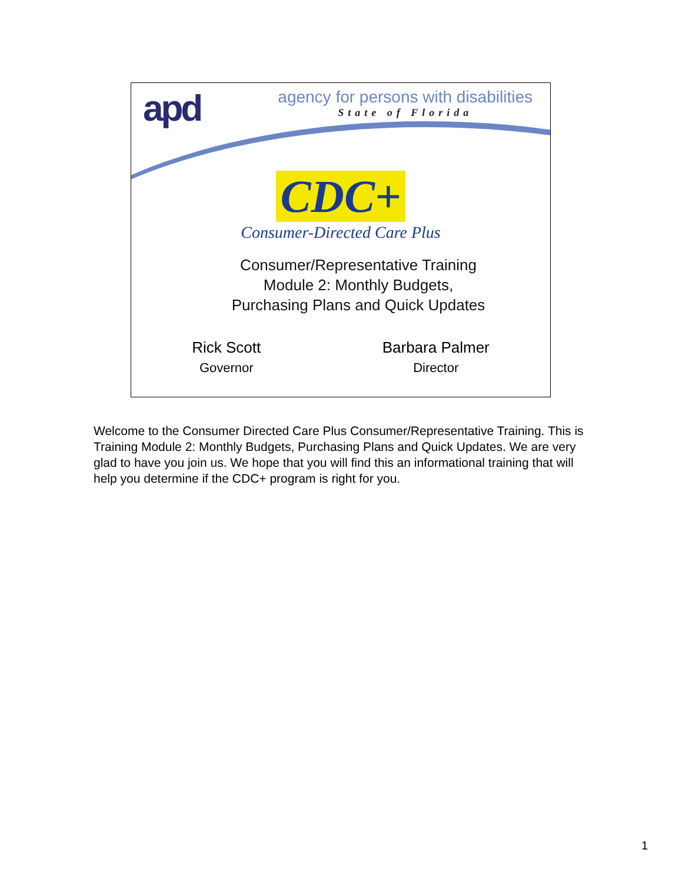apd
agency for persons with disabilities
State of Florida
CDC+
Consumer-Directed Care Plus
Consumer/Representative Training
Module 2: Monthly Budgets,
Purchasing Plans and Quick Updates
Rick Scott
Governor
Barbara Palmer
Director
Welcome to the Consumer Directed Care Plus Consumer/Representative Training. This is Training Module 2: Monthly Budgets, Purchasing Plans and Quick Updates. We are very glad to have you join us. We hope that you will find this an informational training that will help you determine if the CDC+ program is right for you.
1